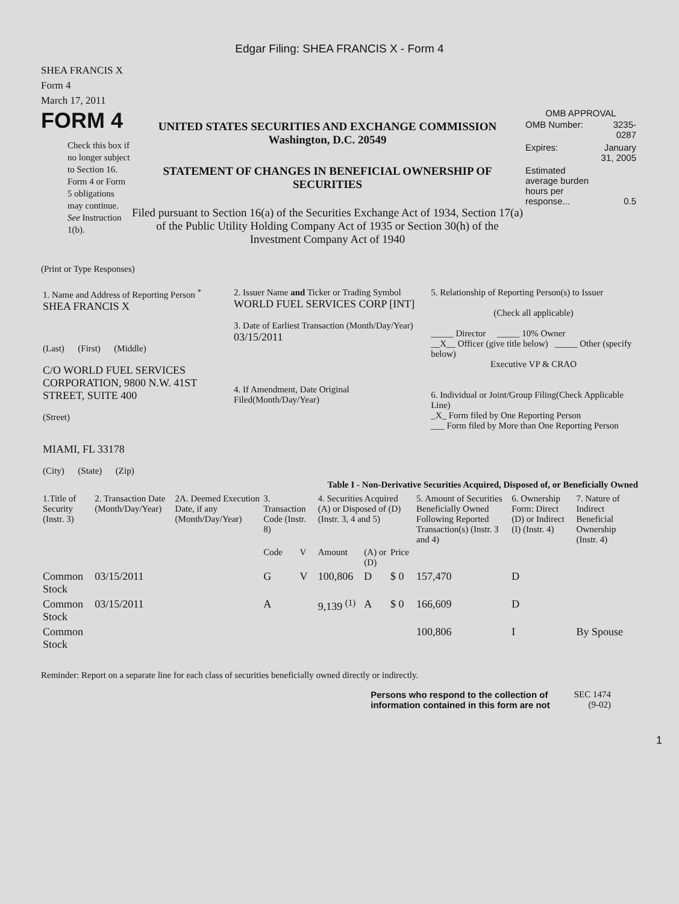Edgar Filing: SHEA FRANCIS X - Form 4
SHEA FRANCIS X
Form 4
March 17, 2011
FORM 4
Check this box if no longer subject to Section 16. Form 4 or Form 5 obligations may continue. See Instruction 1(b).
UNITED STATES SECURITIES AND EXCHANGE COMMISSION
Washington, D.C. 20549
STATEMENT OF CHANGES IN BENEFICIAL OWNERSHIP OF SECURITIES
Filed pursuant to Section 16(a) of the Securities Exchange Act of 1934, Section 17(a) of the Public Utility Holding Company Act of 1935 or Section 30(h) of the Investment Company Act of 1940
OMB APPROVAL
| OMB Number: | 3235-0287 |
| Expires: | January 31, 2005 |
| Estimated average burden hours per response... | 0.5 |
(Print or Type Responses)
| 1. Name and Address of Reporting Person <sup>*</sup> SHEA FRANCIS X (Last) (First) (Middle) C/O WORLD FUEL SERVICES CORPORATION, 9800 N.W. 41ST STREET, SUITE 400 (Street) MIAMI, FL 33178 (City) (State) (Zip) | 2. Issuer Name and Ticker or Trading Symbol WORLD FUEL SERVICES CORP [INT] 3. Date of Earliest Transaction (Month/Day/Year) 03/15/2011 4. If Amendment, Date Original Filed(Month/Day/Year) | 5. Relationship of Reporting Person(s) to Issuer (Check all applicable) _____ Director _____ 10% Owner __X__ Officer (give title below) _____ Other (specify below) Executive VP & CRAO 6. Individual or Joint/Group Filing(Check Applicable Line) _X_ Form filed by One Reporting Person ___ Form filed by More than One Reporting Person |
Table I - Non-Derivative Securities Acquired, Disposed of, or Beneficially Owned
| 1.Title of Security (Instr. 3) | 2. Transaction Date (Month/Day/Year) | 2A. Deemed Execution Date, if any (Month/Day/Year) | 3. Transaction Code (Instr. 8) | | 4. Securities Acquired (A) or Disposed of (D) (Instr. 3, 4 and 5) | | | 5. Amount of Securities Beneficially Owned Following Reported Transaction(s) (Instr. 3 and 4) | 6. Ownership Form: Direct (D) or Indirect (I) (Instr. 4) | 7. Nature of Indirect Beneficial Ownership (Instr. 4) |
| --- | --- | --- | --- | --- | --- | --- | --- | --- | --- | --- |
| | | | Code | V | Amount | (A) or (D) | Price | | | |
| Common Stock | 03/15/2011 | | G | V | 100,806 | D | $ 0 | 157,470 | D | |
| Common Stock | 03/15/2011 | | A | | 9,139 <sup>(1)</sup> | A | $ 0 | 166,609 | D | |
| Common Stock | | | | | | | | 100,806 | I | By Spouse |
Reminder: Report on a separate line for each class of securities beneficially owned directly or indirectly.
Persons who respond to the collection of
information contained in this form are not
SEC 1474
(9-02)
1